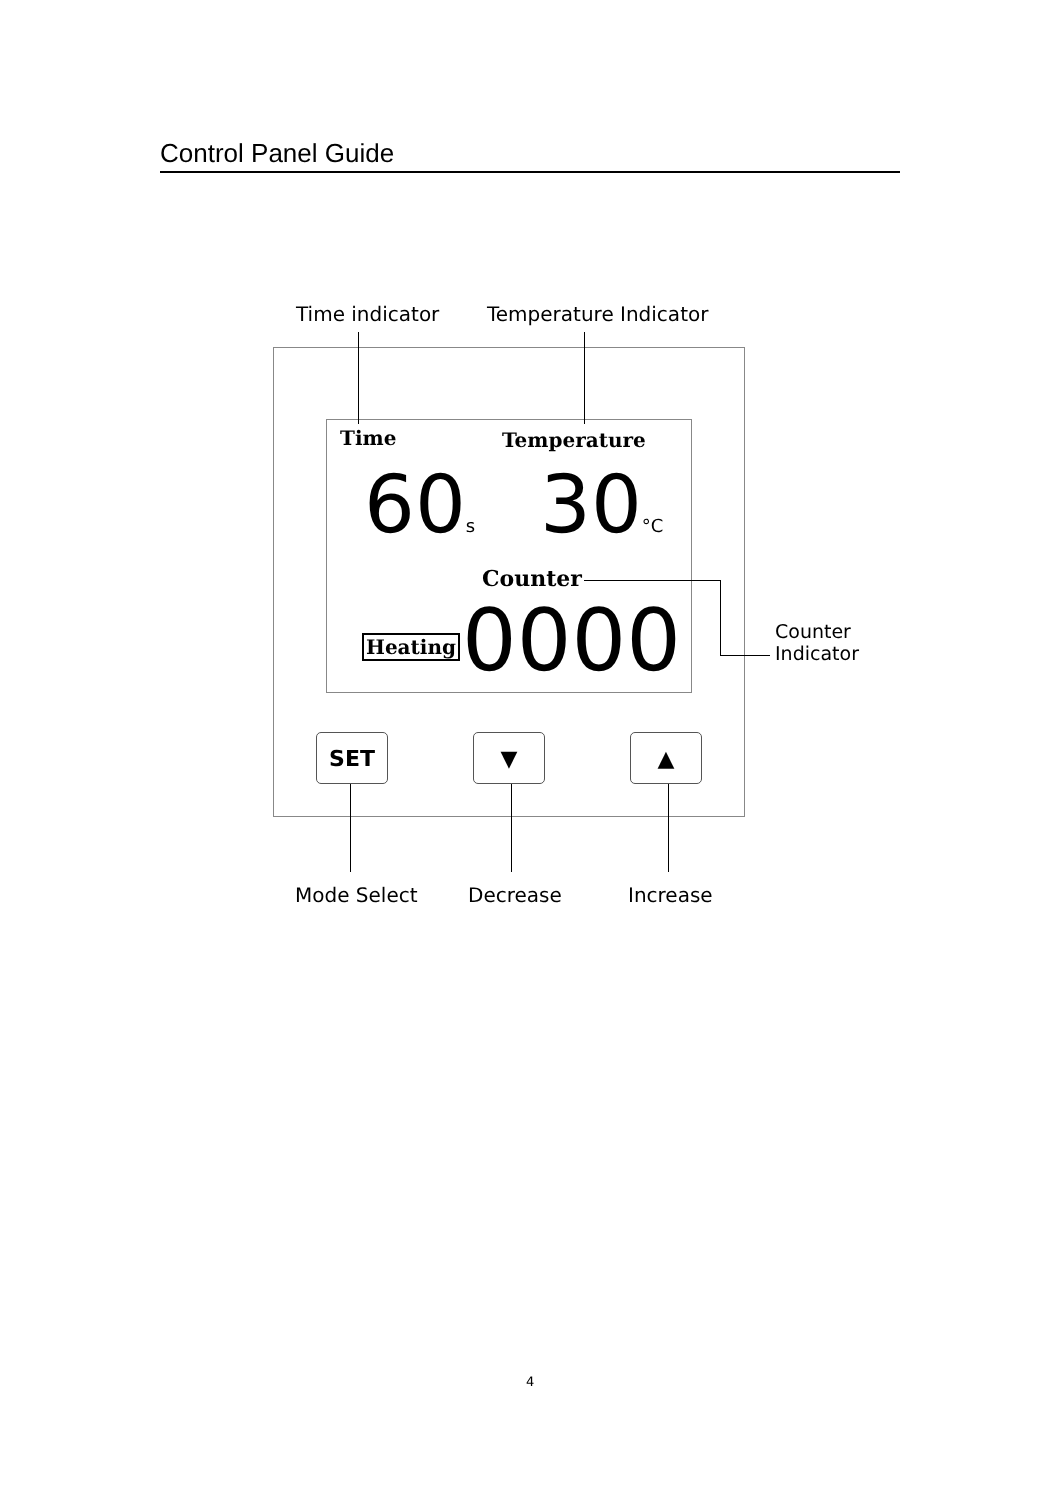Control Panel Guide
Time indicator Temperature Indicator
Time Temperature
60s 30°C
Counter
Heating 0000
Counter
Indicator
SET ▼ ▲
Mode Select Decrease Increase
4